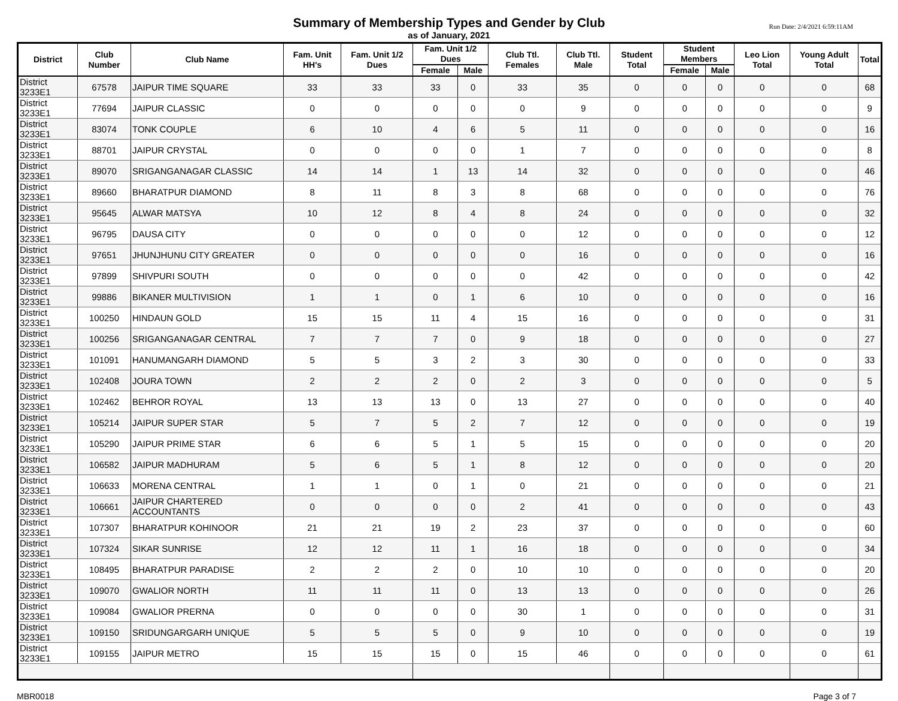Summary of Membership Types and Gender by Club
as of January, 2021
Run Date: 2/4/2021 6:59:11AM
| District | Club Number | Club Name | Fam. Unit HH's | Fam. Unit 1/2 Dues | Fam. Unit 1/2 Dues | | Club Ttl. Females | Club Ttl. Male | Student Total | Student Members | | Leo Lion Total | Young Adult Total | Total |
| --- | --- | --- | --- | --- | --- | --- | --- | --- | --- | --- | --- | --- | --- | --- |
| | | | | | Female | Male | | | | Female | Male | | | |
| District 3233E1 | 67578 | JAIPUR TIME SQUARE | 33 | 33 | 33 | 0 | 33 | 35 | 0 | 0 | 0 | 0 | 0 | 68 |
| District 3233E1 | 77694 | JAIPUR CLASSIC | 0 | 0 | 0 | 0 | 0 | 9 | 0 | 0 | 0 | 0 | 0 | 9 |
| District 3233E1 | 83074 | TONK COUPLE | 6 | 10 | 4 | 6 | 5 | 11 | 0 | 0 | 0 | 0 | 0 | 16 |
| District 3233E1 | 88701 | JAIPUR CRYSTAL | 0 | 0 | 0 | 0 | 1 | 7 | 0 | 0 | 0 | 0 | 0 | 8 |
| District 3233E1 | 89070 | SRIGANGANAGAR CLASSIC | 14 | 14 | 1 | 13 | 14 | 32 | 0 | 0 | 0 | 0 | 0 | 46 |
| District 3233E1 | 89660 | BHARATPUR DIAMOND | 8 | 11 | 8 | 3 | 8 | 68 | 0 | 0 | 0 | 0 | 0 | 76 |
| District 3233E1 | 95645 | ALWAR MATSYA | 10 | 12 | 8 | 4 | 8 | 24 | 0 | 0 | 0 | 0 | 0 | 32 |
| District 3233E1 | 96795 | DAUSA CITY | 0 | 0 | 0 | 0 | 0 | 12 | 0 | 0 | 0 | 0 | 0 | 12 |
| District 3233E1 | 97651 | JHUNJHUNU CITY GREATER | 0 | 0 | 0 | 0 | 0 | 16 | 0 | 0 | 0 | 0 | 0 | 16 |
| District 3233E1 | 97899 | SHIVPURI SOUTH | 0 | 0 | 0 | 0 | 0 | 42 | 0 | 0 | 0 | 0 | 0 | 42 |
| District 3233E1 | 99886 | BIKANER MULTIVISION | 1 | 1 | 0 | 1 | 6 | 10 | 0 | 0 | 0 | 0 | 0 | 16 |
| District 3233E1 | 100250 | HINDAUN GOLD | 15 | 15 | 11 | 4 | 15 | 16 | 0 | 0 | 0 | 0 | 0 | 31 |
| District 3233E1 | 100256 | SRIGANGANAGAR CENTRAL | 7 | 7 | 7 | 0 | 9 | 18 | 0 | 0 | 0 | 0 | 0 | 27 |
| District 3233E1 | 101091 | HANUMANGARH DIAMOND | 5 | 5 | 3 | 2 | 3 | 30 | 0 | 0 | 0 | 0 | 0 | 33 |
| District 3233E1 | 102408 | JOURA TOWN | 2 | 2 | 2 | 0 | 2 | 3 | 0 | 0 | 0 | 0 | 0 | 5 |
| District 3233E1 | 102462 | BEHROR ROYAL | 13 | 13 | 13 | 0 | 13 | 27 | 0 | 0 | 0 | 0 | 0 | 40 |
| District 3233E1 | 105214 | JAIPUR SUPER STAR | 5 | 7 | 5 | 2 | 7 | 12 | 0 | 0 | 0 | 0 | 0 | 19 |
| District 3233E1 | 105290 | JAIPUR PRIME STAR | 6 | 6 | 5 | 1 | 5 | 15 | 0 | 0 | 0 | 0 | 0 | 20 |
| District 3233E1 | 106582 | JAIPUR MADHURAM | 5 | 6 | 5 | 1 | 8 | 12 | 0 | 0 | 0 | 0 | 0 | 20 |
| District 3233E1 | 106633 | MORENA CENTRAL | 1 | 1 | 0 | 1 | 0 | 21 | 0 | 0 | 0 | 0 | 0 | 21 |
| District 3233E1 | 106661 | JAIPUR CHARTERED ACCOUNTANTS | 0 | 0 | 0 | 0 | 2 | 41 | 0 | 0 | 0 | 0 | 0 | 43 |
| District 3233E1 | 107307 | BHARATPUR KOHINOOR | 21 | 21 | 19 | 2 | 23 | 37 | 0 | 0 | 0 | 0 | 0 | 60 |
| District 3233E1 | 107324 | SIKAR SUNRISE | 12 | 12 | 11 | 1 | 16 | 18 | 0 | 0 | 0 | 0 | 0 | 34 |
| District 3233E1 | 108495 | BHARATPUR PARADISE | 2 | 2 | 2 | 0 | 10 | 10 | 0 | 0 | 0 | 0 | 0 | 20 |
| District 3233E1 | 109070 | GWALIOR NORTH | 11 | 11 | 11 | 0 | 13 | 13 | 0 | 0 | 0 | 0 | 0 | 26 |
| District 3233E1 | 109084 | GWALIOR PRERNA | 0 | 0 | 0 | 0 | 30 | 1 | 0 | 0 | 0 | 0 | 0 | 31 |
| District 3233E1 | 109150 | SRIDUNGARGARH UNIQUE | 5 | 5 | 5 | 0 | 9 | 10 | 0 | 0 | 0 | 0 | 0 | 19 |
| District 3233E1 | 109155 | JAIPUR METRO | 15 | 15 | 15 | 0 | 15 | 46 | 0 | 0 | 0 | 0 | 0 | 61 |
MBR0018 Page 3 of 7